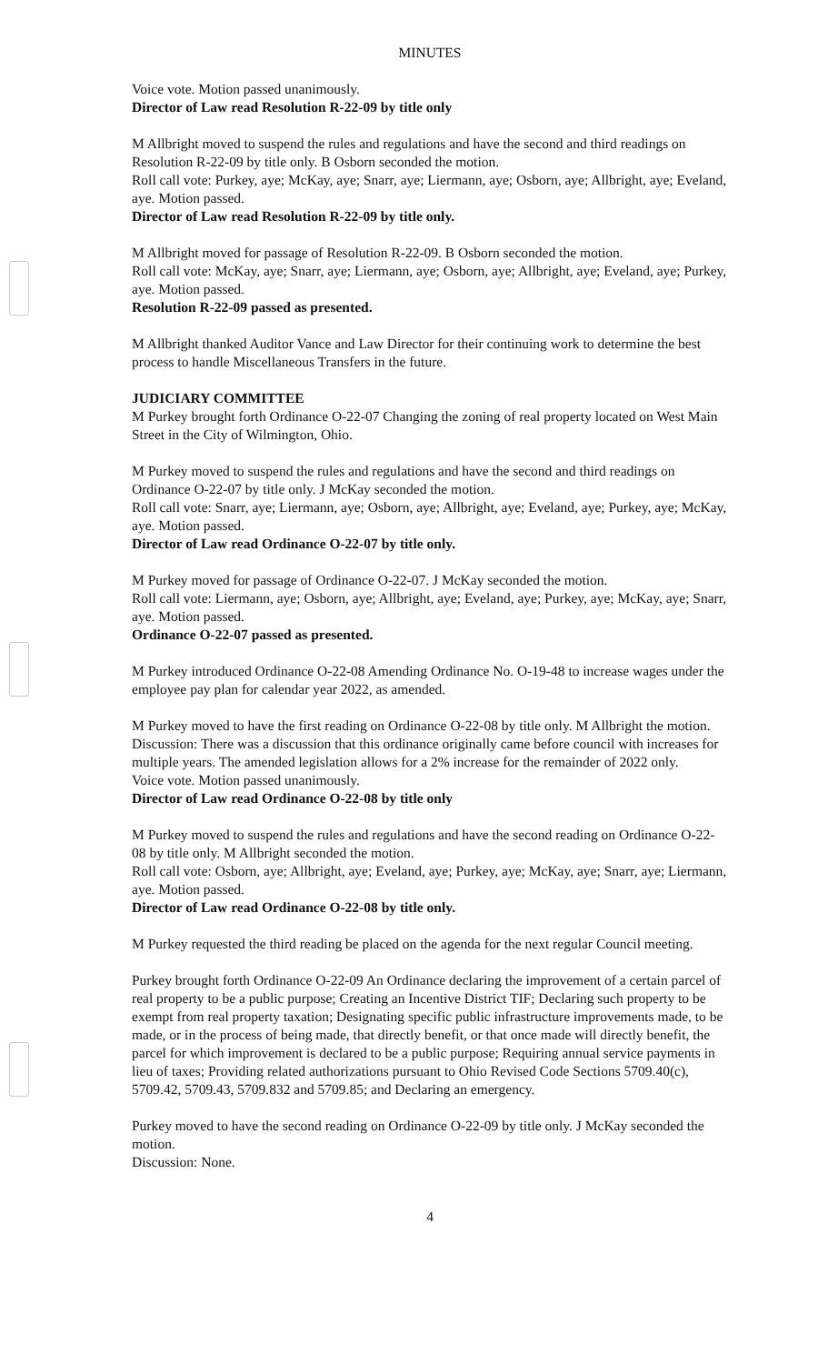MINUTES
Voice vote. Motion passed unanimously.
Director of Law read Resolution R-22-09 by title only
M Allbright moved to suspend the rules and regulations and have the second and third readings on Resolution R-22-09 by title only. B Osborn seconded the motion.
Roll call vote: Purkey, aye; McKay, aye; Snarr, aye; Liermann, aye; Osborn, aye; Allbright, aye; Eveland, aye. Motion passed.
Director of Law read Resolution R-22-09 by title only.
M Allbright moved for passage of Resolution R-22-09. B Osborn seconded the motion.
Roll call vote: McKay, aye; Snarr, aye; Liermann, aye; Osborn, aye; Allbright, aye; Eveland, aye; Purkey, aye. Motion passed.
Resolution R-22-09 passed as presented.
M Allbright thanked Auditor Vance and Law Director for their continuing work to determine the best process to handle Miscellaneous Transfers in the future.
JUDICIARY COMMITTEE
M Purkey brought forth Ordinance O-22-07 Changing the zoning of real property located on West Main Street in the City of Wilmington, Ohio.
M Purkey moved to suspend the rules and regulations and have the second and third readings on Ordinance O-22-07 by title only. J McKay seconded the motion.
Roll call vote: Snarr, aye; Liermann, aye; Osborn, aye; Allbright, aye; Eveland, aye; Purkey, aye; McKay, aye. Motion passed.
Director of Law read Ordinance O-22-07 by title only.
M Purkey moved for passage of Ordinance O-22-07. J McKay seconded the motion.
Roll call vote: Liermann, aye; Osborn, aye; Allbright, aye; Eveland, aye; Purkey, aye; McKay, aye; Snarr, aye. Motion passed.
Ordinance O-22-07 passed as presented.
M Purkey introduced Ordinance O-22-08 Amending Ordinance No. O-19-48 to increase wages under the employee pay plan for calendar year 2022, as amended.
M Purkey moved to have the first reading on Ordinance O-22-08 by title only. M Allbright the motion.
Discussion: There was a discussion that this ordinance originally came before council with increases for multiple years. The amended legislation allows for a 2% increase for the remainder of 2022 only.
Voice vote. Motion passed unanimously.
Director of Law read Ordinance O-22-08 by title only
M Purkey moved to suspend the rules and regulations and have the second reading on Ordinance O-22-08 by title only. M Allbright seconded the motion.
Roll call vote: Osborn, aye; Allbright, aye; Eveland, aye; Purkey, aye; McKay, aye; Snarr, aye; Liermann, aye. Motion passed.
Director of Law read Ordinance O-22-08 by title only.
M Purkey requested the third reading be placed on the agenda for the next regular Council meeting.
Purkey brought forth Ordinance O-22-09 An Ordinance declaring the improvement of a certain parcel of real property to be a public purpose; Creating an Incentive District TIF; Declaring such property to be exempt from real property taxation; Designating specific public infrastructure improvements made, to be made, or in the process of being made, that directly benefit, or that once made will directly benefit, the parcel for which improvement is declared to be a public purpose; Requiring annual service payments in lieu of taxes; Providing related authorizations pursuant to Ohio Revised Code Sections 5709.40(c), 5709.42, 5709.43, 5709.832 and 5709.85; and Declaring an emergency.
Purkey moved to have the second reading on Ordinance O-22-09 by title only. J McKay seconded the motion.
Discussion: None.
4